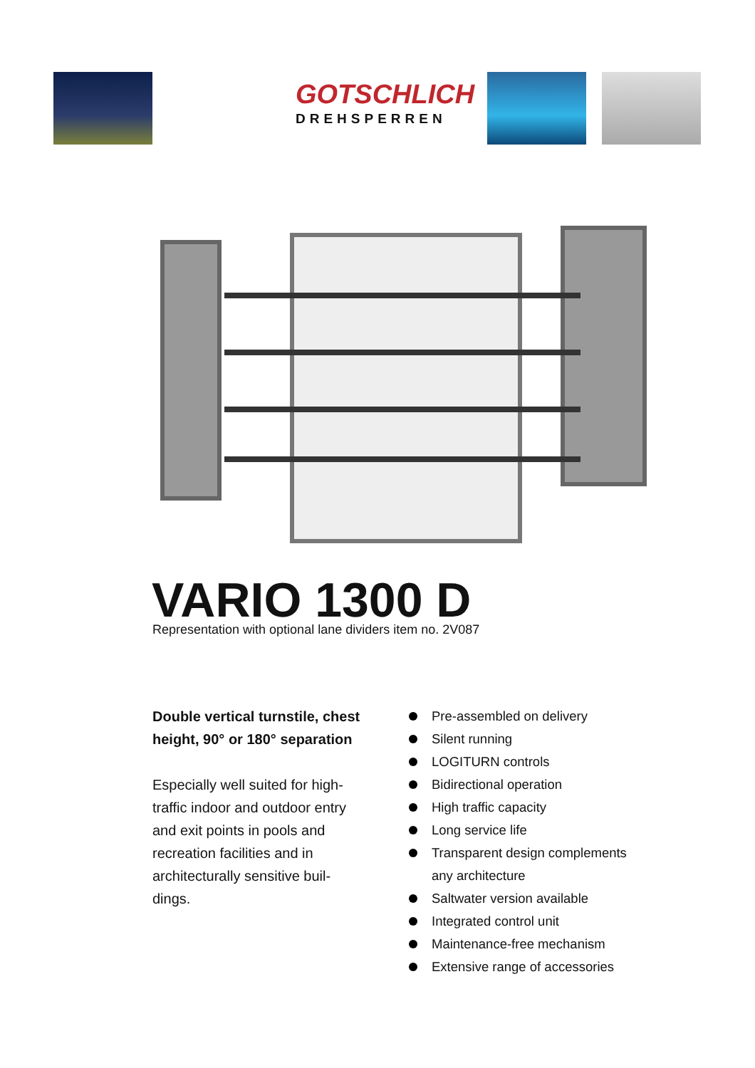GOTSCHLICH
DREHSPERREN
VARIO 1300 D
Representation with optional lane dividers item no. 2V087
Double vertical turnstile, chest height, 90° or 180° separation
Especially well suited for high-traffic indoor and outdoor entry and exit points in pools and recreation facilities and in architecturally sensitive buil-dings.
Pre-assembled on delivery
Silent running
LOGITURN controls
Bidirectional operation
High traffic capacity
Long service life
Transparent design complements any architecture
Saltwater version available
Integrated control unit
Maintenance-free mechanism
Extensive range of accessories